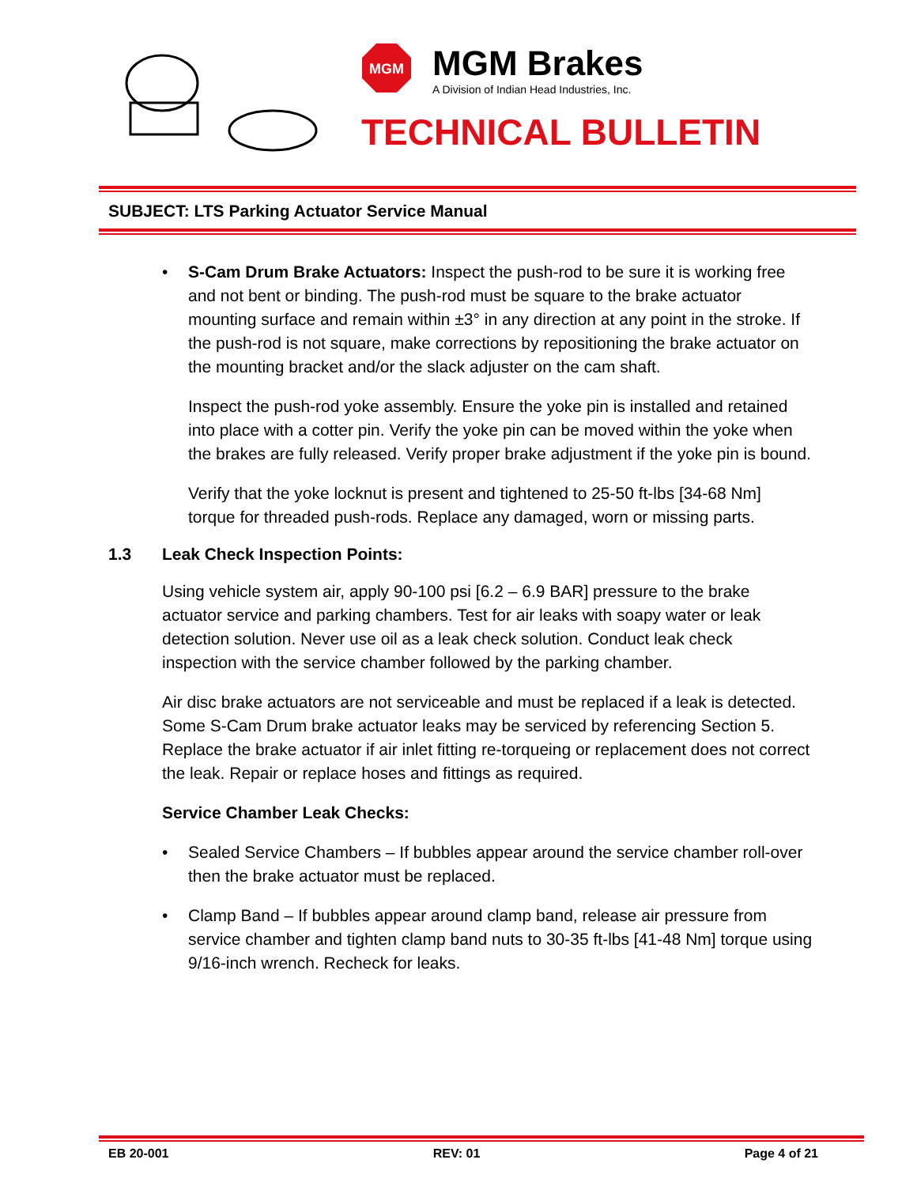MGM
MGM Brakes
A Division of Indian Head Industries, Inc.
TECHNICAL BULLETIN
SUBJECT: LTS Parking Actuator Service Manual
• S-Cam Drum Brake Actuators: Inspect the push-rod to be sure it is working free and not bent or binding. The push-rod must be square to the brake actuator mounting surface and remain within ±3° in any direction at any point in the stroke. If the push-rod is not square, make corrections by repositioning the brake actuator on the mounting bracket and/or the slack adjuster on the cam shaft.
Inspect the push-rod yoke assembly. Ensure the yoke pin is installed and retained into place with a cotter pin. Verify the yoke pin can be moved within the yoke when the brakes are fully released. Verify proper brake adjustment if the yoke pin is bound.
Verify that the yoke locknut is present and tightened to 25-50 ft-lbs [34-68 Nm] torque for threaded push-rods. Replace any damaged, worn or missing parts.
1.3 Leak Check Inspection Points:
Using vehicle system air, apply 90-100 psi [6.2 – 6.9 BAR] pressure to the brake actuator service and parking chambers. Test for air leaks with soapy water or leak detection solution. Never use oil as a leak check solution. Conduct leak check inspection with the service chamber followed by the parking chamber.
Air disc brake actuators are not serviceable and must be replaced if a leak is detected. Some S-Cam Drum brake actuator leaks may be serviced by referencing Section 5. Replace the brake actuator if air inlet fitting re-torqueing or replacement does not correct the leak. Repair or replace hoses and fittings as required.
Service Chamber Leak Checks:
• Sealed Service Chambers – If bubbles appear around the service chamber roll-over then the brake actuator must be replaced.
• Clamp Band – If bubbles appear around clamp band, release air pressure from service chamber and tighten clamp band nuts to 30-35 ft-lbs [41-48 Nm] torque using 9/16-inch wrench. Recheck for leaks.
EB 20-001 REV: 01 Page 4 of 21